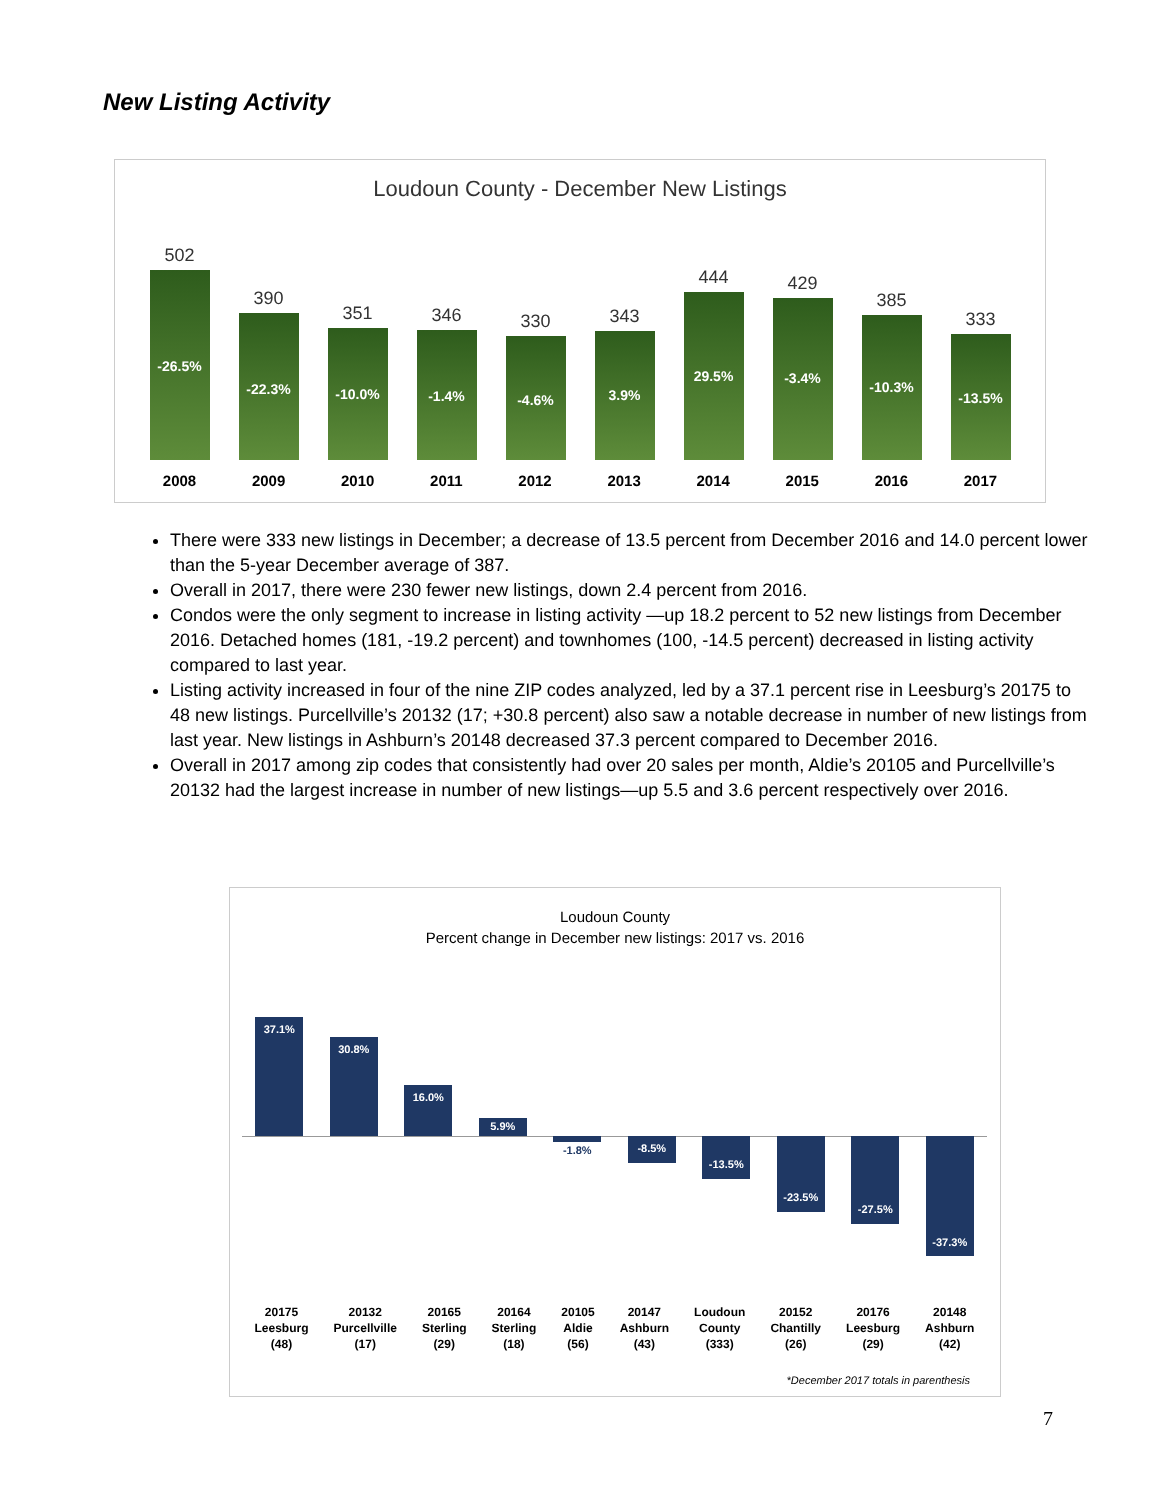New Listing Activity
Loudoun County - December New Listings
502
-26.5%
390
-22.3%
351
-10.0%
346
-1.4%
330
-4.6%
343
3.9%
444
29.5%
429
-3.4%
385
-10.3%
333
-13.5%
2008 2009 2010 2011 2012 2013 2014 2015 2016 2017
There were 333 new listings in December; a decrease of 13.5 percent from December 2016 and 14.0 percent lower than the 5-year December average of 387.
Overall in 2017, there were 230 fewer new listings, down 2.4 percent from 2016.
Condos were the only segment to increase in listing activity —up 18.2 percent to 52 new listings from December 2016. Detached homes (181, -19.2 percent) and townhomes (100, -14.5 percent) decreased in listing activity compared to last year.
Listing activity increased in four of the nine ZIP codes analyzed, led by a 37.1 percent rise in Leesburg’s 20175 to 48 new listings. Purcellville’s 20132 (17; +30.8 percent) also saw a notable decrease in number of new listings from last year. New listings in Ashburn’s 20148 decreased 37.3 percent compared to December 2016.
Overall in 2017 among zip codes that consistently had over 20 sales per month, Aldie’s 20105 and Purcellville’s 20132 had the largest increase in number of new listings—up 5.5 and 3.6 percent respectively over 2016.
Loudoun County
Percent change in December new listings: 2017 vs. 2016
37.1%
30.8%
16.0%
5.9%
-1.8%
-8.5%
-13.5%
-23.5%
-27.5%
-37.3%
20175
Leesburg
(48) 20132
Purcellville
(17) 20165
Sterling
(29) 20164
Sterling
(18) 20105
Aldie
(56) 20147
Ashburn
(43) Loudoun
County
(333) 20152
Chantilly
(26) 20176
Leesburg
(29) 20148
Ashburn
(42)
*December 2017 totals in parenthesis
7